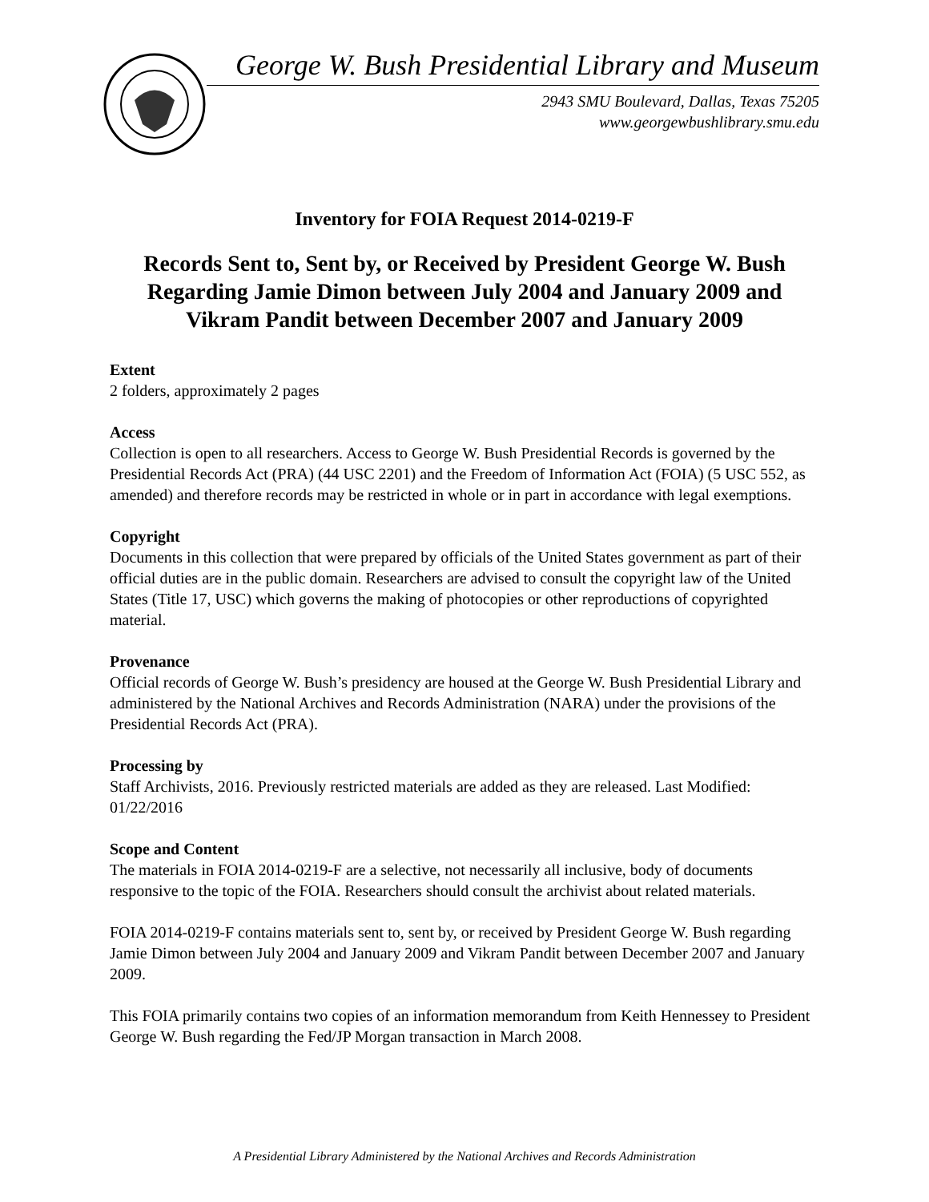George W. Bush Presidential Library and Museum
2943 SMU Boulevard, Dallas, Texas 75205
www.georgewbushlibrary.smu.edu
Inventory for FOIA Request 2014-0219-F
Records Sent to, Sent by, or Received by President George W. Bush Regarding Jamie Dimon between July 2004 and January 2009 and Vikram Pandit between December 2007 and January 2009
Extent
2 folders, approximately 2 pages
Access
Collection is open to all researchers. Access to George W. Bush Presidential Records is governed by the Presidential Records Act (PRA) (44 USC 2201) and the Freedom of Information Act (FOIA) (5 USC 552, as amended) and therefore records may be restricted in whole or in part in accordance with legal exemptions.
Copyright
Documents in this collection that were prepared by officials of the United States government as part of their official duties are in the public domain. Researchers are advised to consult the copyright law of the United States (Title 17, USC) which governs the making of photocopies or other reproductions of copyrighted material.
Provenance
Official records of George W. Bush’s presidency are housed at the George W. Bush Presidential Library and administered by the National Archives and Records Administration (NARA) under the provisions of the Presidential Records Act (PRA).
Processing by
Staff Archivists, 2016. Previously restricted materials are added as they are released. Last Modified: 01/22/2016
Scope and Content
The materials in FOIA 2014-0219-F are a selective, not necessarily all inclusive, body of documents responsive to the topic of the FOIA. Researchers should consult the archivist about related materials.
FOIA 2014-0219-F contains materials sent to, sent by, or received by President George W. Bush regarding Jamie Dimon between July 2004 and January 2009 and Vikram Pandit between December 2007 and January 2009.
This FOIA primarily contains two copies of an information memorandum from Keith Hennessey to President George W. Bush regarding the Fed/JP Morgan transaction in March 2008.
A Presidential Library Administered by the National Archives and Records Administration